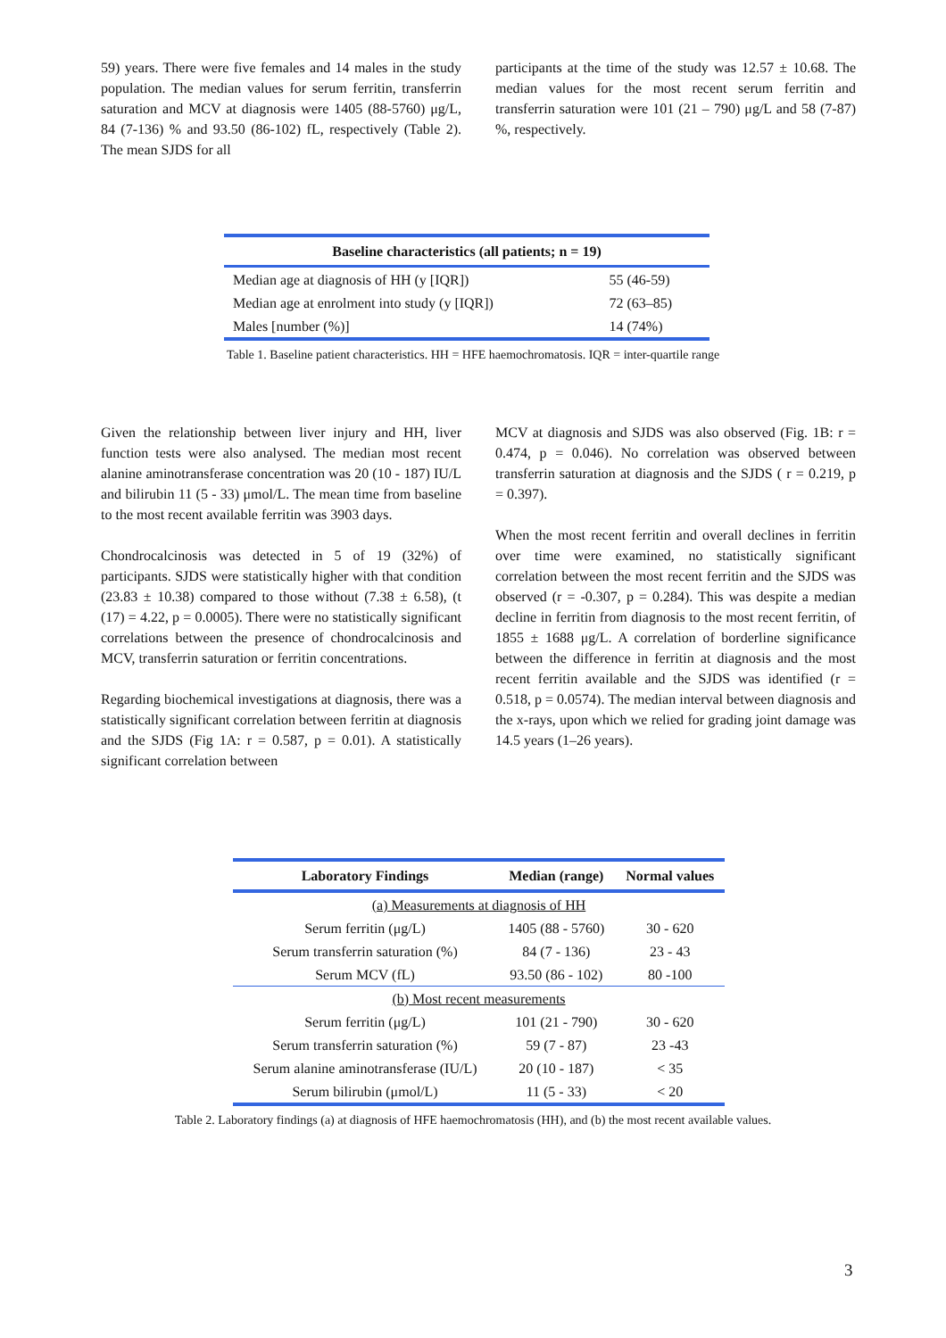59) years. There were five females and 14 males in the study population. The median values for serum ferritin, transferrin saturation and MCV at diagnosis were 1405 (88-5760) μg/L, 84 (7-136) % and 93.50 (86-102) fL, respectively (Table 2). The mean SJDS for all
participants at the time of the study was 12.57 ± 10.68. The median values for the most recent serum ferritin and transferrin saturation were 101 (21 – 790) μg/L and 58 (7-87) %, respectively.
| Baseline characteristics (all patients; n = 19) | |
| --- | --- |
| Median age at diagnosis of HH (y [IQR]) | 55 (46-59) |
| Median age at enrolment into study (y [IQR]) | 72 (63–85) |
| Males [number (%)] | 14 (74%) |
Table 1. Baseline patient characteristics. HH = HFE haemochromatosis. IQR = inter-quartile range
Given the relationship between liver injury and HH, liver function tests were also analysed. The median most recent alanine aminotransferase concentration was 20 (10 - 187) IU/L and bilirubin 11 (5 - 33) μmol/L. The mean time from baseline to the most recent available ferritin was 3903 days.
Chondrocalcinosis was detected in 5 of 19 (32%) of participants. SJDS were statistically higher with that condition (23.83 ± 10.38) compared to those without (7.38 ± 6.58), (t (17) = 4.22, p = 0.0005). There were no statistically significant correlations between the presence of chondrocalcinosis and MCV, transferrin saturation or ferritin concentrations.
Regarding biochemical investigations at diagnosis, there was a statistically significant correlation between ferritin at diagnosis and the SJDS (Fig 1A: r = 0.587, p = 0.01). A statistically significant correlation between
MCV at diagnosis and SJDS was also observed (Fig. 1B: r = 0.474, p = 0.046). No correlation was observed between transferrin saturation at diagnosis and the SJDS ( r = 0.219, p = 0.397).
When the most recent ferritin and overall declines in ferritin over time were examined, no statistically significant correlation between the most recent ferritin and the SJDS was observed (r = -0.307, p = 0.284). This was despite a median decline in ferritin from diagnosis to the most recent ferritin, of 1855 ± 1688 μg/L. A correlation of borderline significance between the difference in ferritin at diagnosis and the most recent ferritin available and the SJDS was identified (r = 0.518, p = 0.0574). The median interval between diagnosis and the x-rays, upon which we relied for grading joint damage was 14.5 years (1–26 years).
| Laboratory Findings | Median (range) | Normal values |
| --- | --- | --- |
| (a) Measurements at diagnosis of HH | | |
| Serum ferritin (μg/L) | 1405 (88 - 5760) | 30 - 620 |
| Serum transferrin saturation (%) | 84 (7 - 136) | 23 - 43 |
| Serum MCV (fL) | 93.50 (86 - 102) | 80 -100 |
| (b) Most recent measurements | | |
| Serum ferritin (μg/L) | 101 (21 - 790) | 30 - 620 |
| Serum transferrin saturation (%) | 59 (7 - 87) | 23 -43 |
| Serum alanine aminotransferase (IU/L) | 20 (10 - 187) | < 35 |
| Serum bilirubin (μmol/L) | 11 (5 - 33) | < 20 |
Table 2. Laboratory findings (a) at diagnosis of HFE haemochromatosis (HH), and (b) the most recent available values.
3